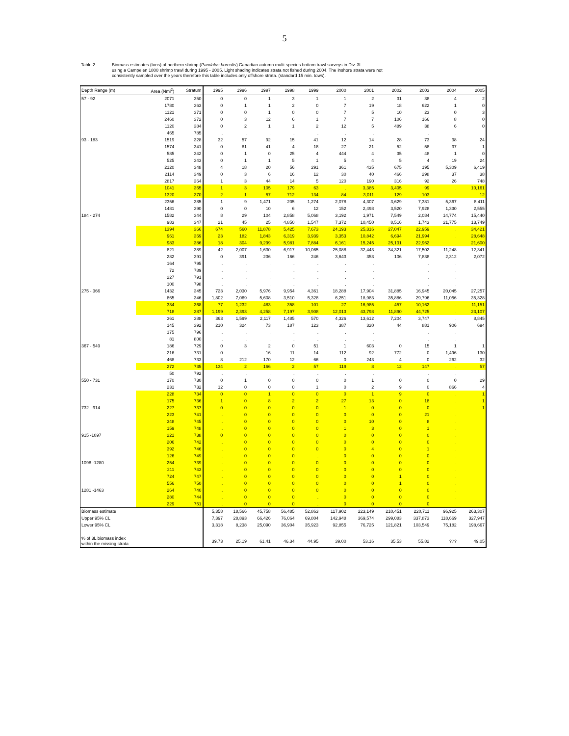5
Table 2. Biomass estimates (tons) of northern shrimp (Pandalus borealis) Canadian autumn multi-species bottom trawl surveys in Div. 3L
using a Campelen 1800 shrimp trawl during 1995 - 2005. Light shading indicates strata not fished during 2004. The inshore strata were not
consistently sampled over the years therefore this table includes only offshore strata. (standard 15 min. tows).
| Depth Range (m) | Area (Nmi<sup>2</sup>) | Stratum | 1995 | 1996 | 1997 | 1998 | 1999 | 2000 | 2001 | 2002 | 2003 | 2004 | 2005 |
| --- | --- | --- | --- | --- | --- | --- | --- | --- | --- | --- | --- | --- | --- |
| 57 - 92 | 2071 | 350 | 0 | 0 | 1 | 3 | 1 | 1 | 2 | 31 | 38 | 4 | 2 |
| | 1780 | 363 | 0 | 1 | 1 | 2 | 0 | 7 | 19 | 18 | 622 | 1 | 0 |
| | 1121 | 371 | 0 | 0 | 1 | 0 | 0 | 7 | 5 | 10 | 23 | 0 | 3 |
| | 2460 | 372 | 0 | 3 | 12 | 6 | 1 | 7 | 7 | 106 | 166 | 8 | 0 |
| | 1120 | 384 | 0 | 2 | 1 | 1 | 2 | 12 | 5 | 489 | 38 | 6 | 0 |
| | 465 | 785 | . | . | . | . | . | . | . | . | . | . | |
| 93 - 183 | 1519 | 328 | 32 | 57 | 92 | 15 | 41 | 12 | 14 | 28 | 73 | 38 | 24 |
| | 1574 | 341 | 0 | 81 | 41 | 4 | 18 | 27 | 21 | 52 | 58 | 37 | 1 |
| | 585 | 342 | 0 | 1 | 0 | 25 | 4 | 444 | 4 | 35 | 48 | 1 | 0 |
| | 525 | 343 | 0 | 1 | 1 | 5 | 1 | 5 | 4 | 5 | 4 | 19 | 24 |
| | 2120 | 348 | 4 | 18 | 20 | 56 | 291 | 361 | 435 | 675 | 195 | 5,309 | 6,419 |
| | 2114 | 349 | 0 | 3 | 6 | 16 | 12 | 30 | 40 | 466 | 298 | 37 | 38 |
| | 2817 | 364 | 1 | 3 | 44 | 14 | 5 | 120 | 190 | 316 | 92 | 26 | 748 |
| | 1041 | 365 | 1 | 3 | 105 | 179 | 63 | . | 3,385 | 3,405 | 99 | . | 10,161 |
| | 1320 | 370 | 2 | 1 | 57 | 712 | 134 | 84 | 3,011 | 129 | 103 | . | 12 |
| | 2356 | 385 | 1 | 9 | 1,471 | 205 | 1,274 | 2,078 | 4,307 | 3,629 | 7,381 | 5,367 | 8,411 |
| | 1481 | 390 | 0 | 0 | 10 | 6 | 12 | 152 | 2,498 | 3,520 | 7,928 | 1,330 | 2,555 |
| 184 - 274 | 1582 | 344 | 8 | 29 | 104 | 2,858 | 5,068 | 3,192 | 1,971 | 7,549 | 2,084 | 14,774 | 15,440 |
| | 983 | 347 | 21 | 45 | 25 | 4,850 | 1,547 | 7,372 | 10,450 | 8,516 | 1,743 | 21,775 | 13,749 |
| | 1394 | 366 | 674 | 560 | 11,878 | 5,425 | 7,673 | 24,193 | 25,316 | 27,047 | 22,959 | . | 34,421 |
| | 961 | 369 | 23 | 182 | 1,843 | 6,319 | 3,939 | 3,353 | 10,842 | 6,694 | 21,994 | . | 28,648 |
| | 983 | 386 | 18 | 304 | 9,299 | 5,981 | 7,884 | 6,161 | 15,245 | 25,131 | 22,962 | . | 21,600 |
| | 821 | 389 | 42 | 2,007 | 1,630 | 6,917 | 10,065 | 25,088 | 32,443 | 34,321 | 17,502 | 11,248 | 12,341 |
| | 282 | 391 | 0 | 391 | 236 | 166 | 246 | 3,643 | 353 | 106 | 7,838 | 2,312 | 2,072 |
| | 164 | 795 | . | . | . | . | . | . | . | . | . | . | |
| | 72 | 789 | . | . | . | . | . | . | . | . | . | . | |
| | 227 | 791 | . | . | . | . | . | . | . | . | . | . | |
| | 100 | 798 | . | . | . | . | . | . | . | . | . | . | |
| 275 - 366 | 1432 | 345 | 723 | 2,030 | 5,976 | 9,954 | 4,361 | 18,288 | 17,904 | 31,885 | 16,945 | 20,045 | 27,257 |
| | 865 | 346 | 1,802 | 7,069 | 5,608 | 3,510 | 5,328 | 6,251 | 18,983 | 35,886 | 29,796 | 11,056 | 35,328 |
| | 334 | 368 | 77 | 1,232 | 483 | 358 | 101 | 27 | 16,985 | 457 | 10,162 | . | 11,151 |
| | 718 | 387 | 1,199 | 2,393 | 4,258 | 7,197 | 3,908 | 12,013 | 43,798 | 11,890 | 44,725 | . | 23,107 |
| | 361 | 388 | 363 | 1,599 | 2,117 | 1,485 | 570 | 4,326 | 13,612 | 7,204 | 3,747 | . | 8,845 |
| | 145 | 392 | 210 | 324 | 73 | 187 | 123 | 387 | 320 | 44 | 881 | 906 | 694 |
| | 175 | 796 | . | . | . | . | . | . | . | . | . | . | |
| | 81 | 800 | . | . | . | . | . | . | . | . | . | . | |
| 367 - 549 | 186 | 729 | 0 | 3 | 2 | 0 | 51 | 1 | 603 | 0 | 15 | 1 | 1 |
| | 216 | 731 | 0 | . | 16 | 11 | 14 | 112 | 92 | 772 | 0 | 1,496 | 130 |
| | 468 | 733 | 8 | 212 | 170 | 12 | 66 | 0 | 243 | 4 | 0 | 262 | 32 |
| | 272 | 735 | 134 | 2 | 166 | 2 | 57 | 119 | 8 | 12 | 147 | . | 57 |
| | 50 | 792 | . | . | . | . | . | . | . | . | . | . | |
| 550 - 731 | 170 | 730 | 0 | 1 | 0 | 0 | 0 | 0 | 1 | 0 | 0 | 0 | 29 |
| | 231 | 732 | 12 | 0 | 0 | 0 | 1 | 0 | 2 | 9 | 0 | 866 | 4 |
| | 228 | 734 | 0 | 0 | 1 | 0 | 0 | 0 | 1 | 9 | 0 | . | 1 |
| | 175 | 736 | 1 | 0 | 8 | 2 | 2 | 27 | 13 | 0 | 18 | . | 1 |
| 732 - 914 | 227 | 737 | 0 | 0 | 0 | 0 | 0 | 1 | 0 | 0 | 0 | . | 1 |
| | 223 | 741 | . | 0 | 0 | 0 | 0 | 0 | 0 | 0 | 21 | . | |
| | 348 | 745 | . | 0 | 0 | 0 | 0 | 0 | 10 | 0 | 8 | . | |
| | 159 | 748 | . | 0 | 0 | 0 | 0 | 1 | 3 | 0 | 1 | . | |
| 915 -1097 | 221 | 738 | 0 | 0 | 0 | 0 | 0 | 0 | 0 | 0 | 0 | . | |
| | 206 | 742 | . | 0 | 0 | 0 | 0 | 0 | 0 | 0 | 0 | . | |
| | 392 | 746 | . | 0 | 0 | 0 | 0 | 0 | 4 | 0 | 1 | . | |
| | 126 | 749 | . | 0 | 0 | 0 | . | 0 | 0 | 0 | 0 | . | |
| 1098 -1280 | 254 | 739 | . | 0 | 0 | 0 | 0 | 0 | 0 | 0 | 0 | . | |
| | 211 | 743 | . | 0 | 0 | 0 | 0 | 0 | 0 | 0 | 0 | . | |
| | 724 | 747 | . | 0 | 0 | 0 | 0 | 0 | 0 | 1 | 0 | . | |
| | 556 | 750 | . | 0 | 0 | 0 | 0 | 0 | 0 | 1 | 0 | . | |
| 1281 -1463 | 264 | 740 | . | 0 | 0 | 0 | 0 | 0 | 0 | 0 | 0 | . | |
| | 280 | 744 | . | 0 | 0 | 0 | . | 0 | 0 | 0 | 0 | . | |
| | 229 | 751 | . | 0 | 0 | 0 | . | 0 | 0 | 0 | 0 | . | |
| Biomass estimate | | | 5,358 | 18,566 | 45,758 | 56,485 | 52,863 | 117,902 | 223,149 | 210,451 | 220,711 | 96,925 | 263,307 |
| Upper 95% CL | | | 7,397 | 28,893 | 66,426 | 76,064 | 69,804 | 142,948 | 369,574 | 299,083 | 337,873 | 118,669 | 327,947 |
| Lower 95% CL | | | 3,318 | 8,238 | 25,090 | 36,904 | 35,923 | 92,855 | 76,725 | 121,821 | 103,549 | 75,182 | 198,667 |
| % of 3L biomass index within the missing strata | | | 39.73 | 25.19 | 61.41 | 46.34 | 44.95 | 39.00 | 53.16 | 35.53 | 55.82 | ??? | 49.05 |